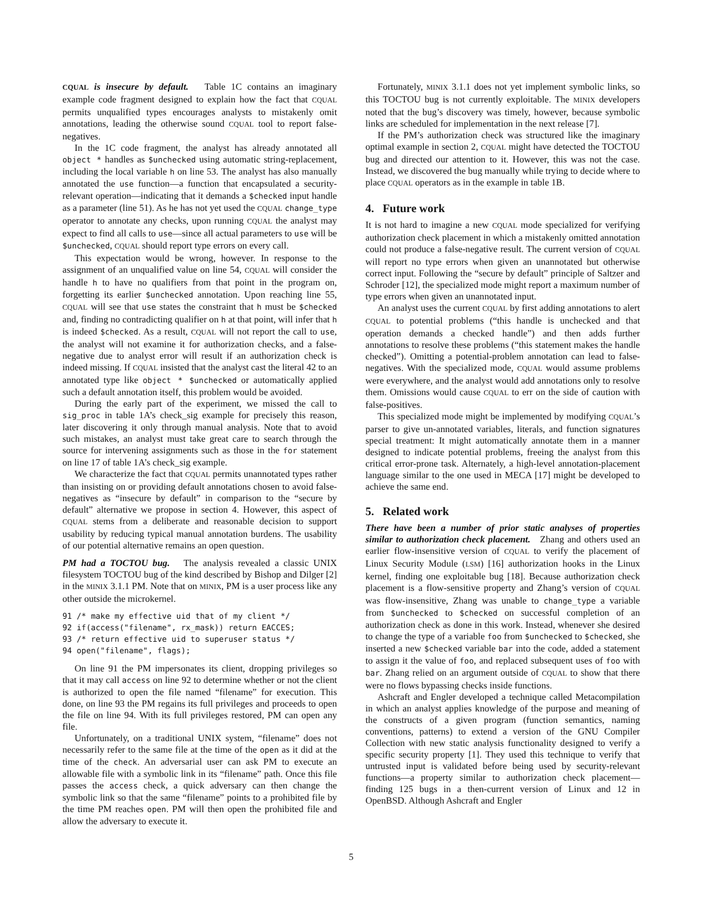CQUAL is insecure by default. Table 1C contains an imaginary example code fragment designed to explain how the fact that CQUAL permits unqualified types encourages analysts to mistakenly omit annotations, leading the otherwise sound CQUAL tool to report false-negatives.
In the 1C code fragment, the analyst has already annotated all object * handles as $unchecked using automatic string-replacement, including the local variable h on line 53. The analyst has also manually annotated the use function—a function that encapsulated a security-relevant operation—indicating that it demands a $checked input handle as a parameter (line 51). As he has not yet used the CQUAL change_type operator to annotate any checks, upon running CQUAL the analyst may expect to find all calls to use—since all actual parameters to use will be $unchecked, CQUAL should report type errors on every call.
This expectation would be wrong, however. In response to the assignment of an unqualified value on line 54, CQUAL will consider the handle h to have no qualifiers from that point in the program on, forgetting its earlier $unchecked annotation. Upon reaching line 55, CQUAL will see that use states the constraint that h must be $checked and, finding no contradicting qualifier on h at that point, will infer that h is indeed $checked. As a result, CQUAL will not report the call to use, the analyst will not examine it for authorization checks, and a false-negative due to analyst error will result if an authorization check is indeed missing. If CQUAL insisted that the analyst cast the literal 42 to an annotated type like object * $unchecked or automatically applied such a default annotation itself, this problem would be avoided.
During the early part of the experiment, we missed the call to sig_proc in table 1A’s check_sig example for precisely this reason, later discovering it only through manual analysis. Note that to avoid such mistakes, an analyst must take great care to search through the source for intervening assignments such as those in the for statement on line 17 of table 1A’s check_sig example.
We characterize the fact that CQUAL permits unannotated types rather than insisting on or providing default annotations chosen to avoid false-negatives as “insecure by default” in comparison to the “secure by default” alternative we propose in section 4. However, this aspect of CQUAL stems from a deliberate and reasonable decision to support usability by reducing typical manual annotation burdens. The usability of our potential alternative remains an open question.
PM had a TOCTOU bug. The analysis revealed a classic UNIX filesystem TOCTOU bug of the kind described by Bishop and Dilger [2] in the MINIX 3.1.1 PM. Note that on MINIX, PM is a user process like any other outside the microkernel.
91 /* make my effective uid that of my client */
92 if(access("filename", rx_mask)) return EACCES;
93 /* return effective uid to superuser status */
94 open("filename", flags);
On line 91 the PM impersonates its client, dropping privileges so that it may call access on line 92 to determine whether or not the client is authorized to open the file named “filename” for execution. This done, on line 93 the PM regains its full privileges and proceeds to open the file on line 94. With its full privileges restored, PM can open any file.
Unfortunately, on a traditional UNIX system, “filename” does not necessarily refer to the same file at the time of the open as it did at the time of the check. An adversarial user can ask PM to execute an allowable file with a symbolic link in its “filename” path. Once this file passes the access check, a quick adversary can then change the symbolic link so that the same “filename” points to a prohibited file by the time PM reaches open. PM will then open the prohibited file and allow the adversary to execute it.
Fortunately, MINIX 3.1.1 does not yet implement symbolic links, so this TOCTOU bug is not currently exploitable. The MINIX developers noted that the bug’s discovery was timely, however, because symbolic links are scheduled for implementation in the next release [7].
If the PM’s authorization check was structured like the imaginary optimal example in section 2, CQUAL might have detected the TOCTOU bug and directed our attention to it. However, this was not the case. Instead, we discovered the bug manually while trying to decide where to place CQUAL operators as in the example in table 1B.
4. Future work
It is not hard to imagine a new CQUAL mode specialized for verifying authorization check placement in which a mistakenly omitted annotation could not produce a false-negative result. The current version of CQUAL will report no type errors when given an unannotated but otherwise correct input. Following the “secure by default” principle of Saltzer and Schroder [12], the specialized mode might report a maximum number of type errors when given an unannotated input.
An analyst uses the current CQUAL by first adding annotations to alert CQUAL to potential problems (“this handle is unchecked and that operation demands a checked handle”) and then adds further annotations to resolve these problems (“this statement makes the handle checked”). Omitting a potential-problem annotation can lead to false-negatives. With the specialized mode, CQUAL would assume problems were everywhere, and the analyst would add annotations only to resolve them. Omissions would cause CQUAL to err on the side of caution with false-positives.
This specialized mode might be implemented by modifying CQUAL’s parser to give un-annotated variables, literals, and function signatures special treatment: It might automatically annotate them in a manner designed to indicate potential problems, freeing the analyst from this critical error-prone task. Alternately, a high-level annotation-placement language similar to the one used in MECA [17] might be developed to achieve the same end.
5. Related work
There have been a number of prior static analyses of properties similar to authorization check placement. Zhang and others used an earlier flow-insensitive version of CQUAL to verify the placement of Linux Security Module (LSM) [16] authorization hooks in the Linux kernel, finding one exploitable bug [18]. Because authorization check placement is a flow-sensitive property and Zhang’s version of CQUAL was flow-insensitive, Zhang was unable to change_type a variable from $unchecked to $checked on successful completion of an authorization check as done in this work. Instead, whenever she desired to change the type of a variable foo from $unchecked to $checked, she inserted a new $checked variable bar into the code, added a statement to assign it the value of foo, and replaced subsequent uses of foo with bar. Zhang relied on an argument outside of CQUAL to show that there were no flows bypassing checks inside functions.
Ashcraft and Engler developed a technique called Metacompilation in which an analyst applies knowledge of the purpose and meaning of the constructs of a given program (function semantics, naming conventions, patterns) to extend a version of the GNU Compiler Collection with new static analysis functionality designed to verify a specific security property [1]. They used this technique to verify that untrusted input is validated before being used by security-relevant functions—a property similar to authorization check placement—finding 125 bugs in a then-current version of Linux and 12 in OpenBSD. Although Ashcraft and Engler
5